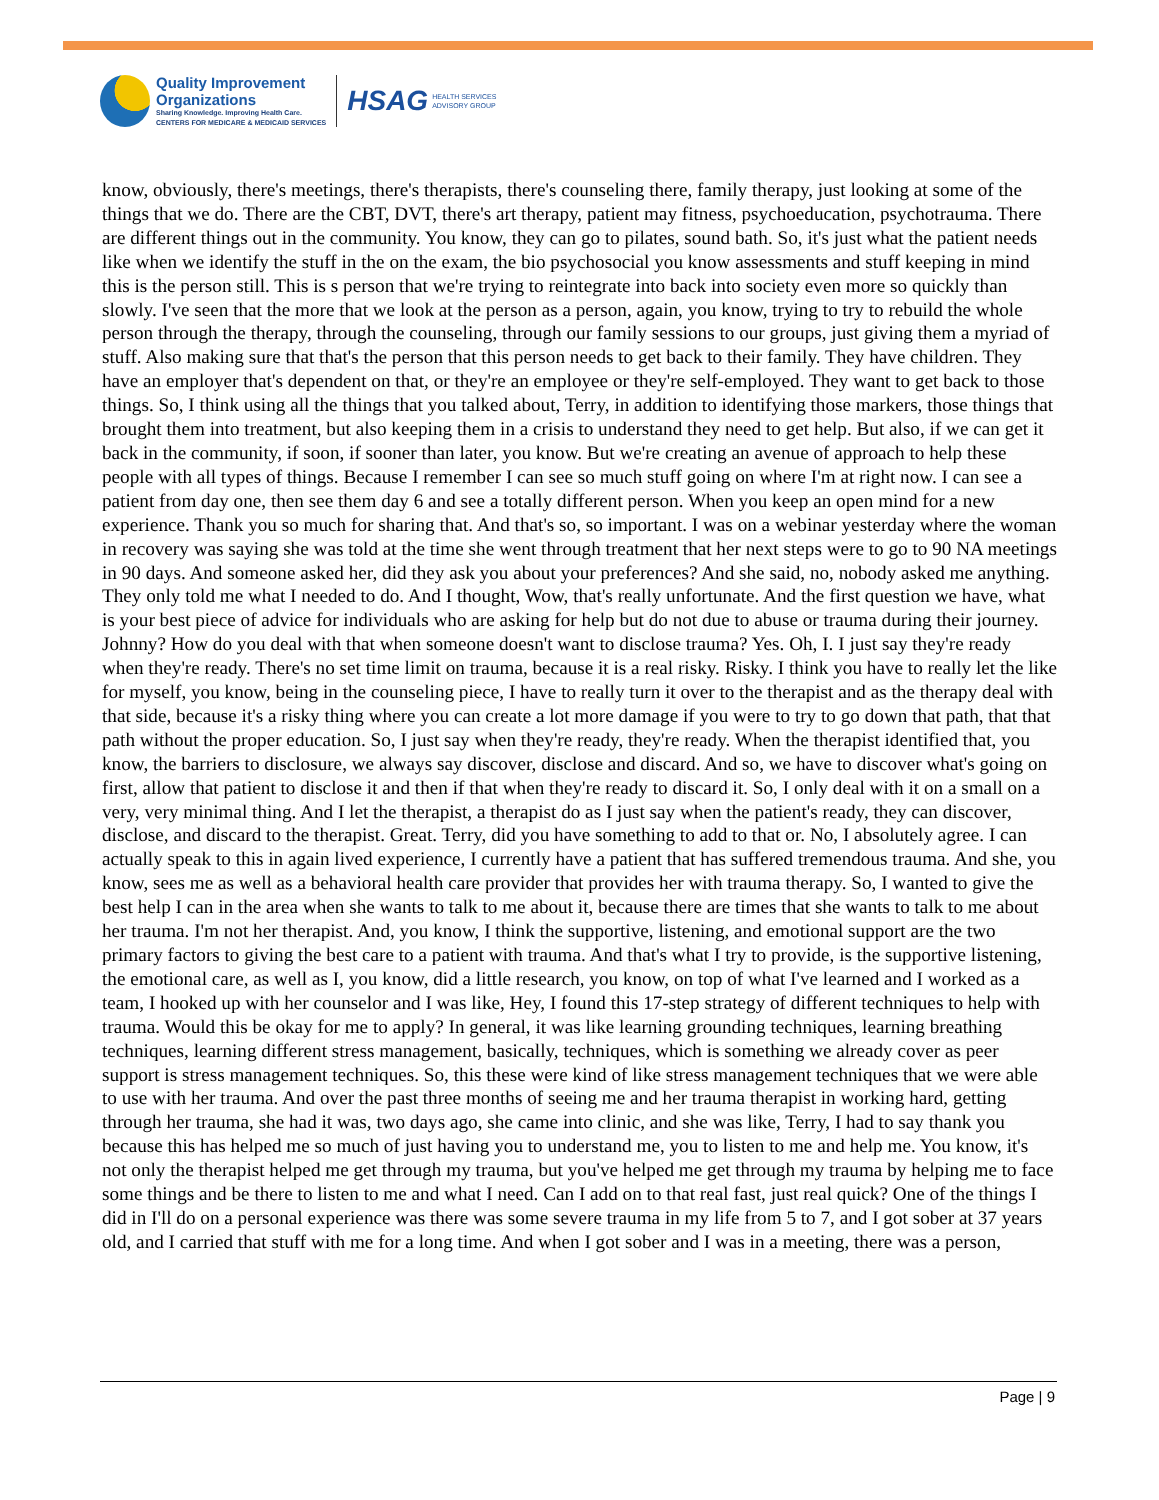Quality Improvement
Organizations
Sharing Knowledge. Improving Health Care.
CENTERS FOR MEDICARE & MEDICAID SERVICES
HSAG
HEALTH SERVICES
ADVISORY GROUP
know, obviously, there's meetings, there's therapists, there's counseling there, family therapy, just looking at some of the things that we do. There are the CBT, DVT, there's art therapy, patient may fitness, psychoeducation, psychotrauma. There are different things out in the community. You know, they can go to pilates, sound bath. So, it's just what the patient needs like when we identify the stuff in the on the exam, the bio psychosocial you know assessments and stuff keeping in mind this is the person still. This is s person that we're trying to reintegrate into back into society even more so quickly than slowly. I've seen that the more that we look at the person as a person, again, you know, trying to try to rebuild the whole person through the therapy, through the counseling, through our family sessions to our groups, just giving them a myriad of stuff. Also making sure that that's the person that this person needs to get back to their family. They have children. They have an employer that's dependent on that, or they're an employee or they're self-employed. They want to get back to those things. So, I think using all the things that you talked about, Terry, in addition to identifying those markers, those things that brought them into treatment, but also keeping them in a crisis to understand they need to get help. But also, if we can get it back in the community, if soon, if sooner than later, you know. But we're creating an avenue of approach to help these people with all types of things. Because I remember I can see so much stuff going on where I'm at right now. I can see a patient from day one, then see them day 6 and see a totally different person. When you keep an open mind for a new experience. Thank you so much for sharing that. And that's so, so important. I was on a webinar yesterday where the woman in recovery was saying she was told at the time she went through treatment that her next steps were to go to 90 NA meetings in 90 days. And someone asked her, did they ask you about your preferences? And she said, no, nobody asked me anything. They only told me what I needed to do. And I thought, Wow, that's really unfortunate. And the first question we have, what is your best piece of advice for individuals who are asking for help but do not due to abuse or trauma during their journey. Johnny? How do you deal with that when someone doesn't want to disclose trauma? Yes. Oh, I. I just say they're ready when they're ready. There's no set time limit on trauma, because it is a real risky. Risky. I think you have to really let the like for myself, you know, being in the counseling piece, I have to really turn it over to the therapist and as the therapy deal with that side, because it's a risky thing where you can create a lot more damage if you were to try to go down that path, that that path without the proper education. So, I just say when they're ready, they're ready. When the therapist identified that, you know, the barriers to disclosure, we always say discover, disclose and discard. And so, we have to discover what's going on first, allow that patient to disclose it and then if that when they're ready to discard it. So, I only deal with it on a small on a very, very minimal thing. And I let the therapist, a therapist do as I just say when the patient's ready, they can discover, disclose, and discard to the therapist. Great. Terry, did you have something to add to that or. No, I absolutely agree. I can actually speak to this in again lived experience, I currently have a patient that has suffered tremendous trauma. And she, you know, sees me as well as a behavioral health care provider that provides her with trauma therapy. So, I wanted to give the best help I can in the area when she wants to talk to me about it, because there are times that she wants to talk to me about her trauma. I'm not her therapist. And, you know, I think the supportive, listening, and emotional support are the two primary factors to giving the best care to a patient with trauma. And that's what I try to provide, is the supportive listening, the emotional care, as well as I, you know, did a little research, you know, on top of what I've learned and I worked as a team, I hooked up with her counselor and I was like, Hey, I found this 17-step strategy of different techniques to help with trauma. Would this be okay for me to apply? In general, it was like learning grounding techniques, learning breathing techniques, learning different stress management, basically, techniques, which is something we already cover as peer support is stress management techniques. So, this these were kind of like stress management techniques that we were able to use with her trauma. And over the past three months of seeing me and her trauma therapist in working hard, getting through her trauma, she had it was, two days ago, she came into clinic, and she was like, Terry, I had to say thank you because this has helped me so much of just having you to understand me, you to listen to me and help me. You know, it's not only the therapist helped me get through my trauma, but you've helped me get through my trauma by helping me to face some things and be there to listen to me and what I need. Can I add on to that real fast, just real quick? One of the things I did in I'll do on a personal experience was there was some severe trauma in my life from 5 to 7, and I got sober at 37 years old, and I carried that stuff with me for a long time. And when I got sober and I was in a meeting, there was a person,
Page | 9